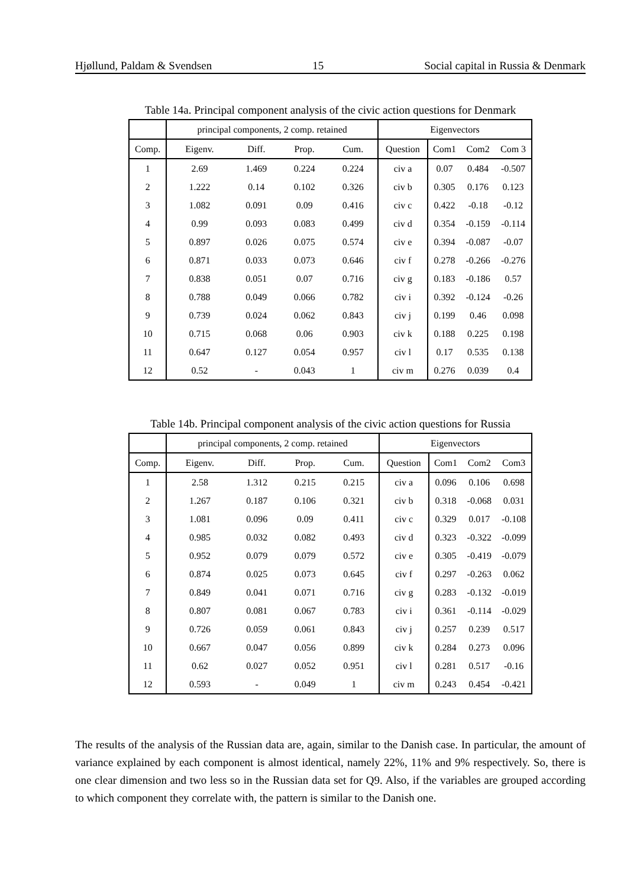Hjøllund, Paldam & Svendsen 15 Social capital in Russia & Denmark
Table 14a. Principal component analysis of the civic action questions for Denmark
| | principal components, 2 comp. retained | | | | Eigenvectors | | | |
| --- | --- | --- | --- | --- | --- | --- | --- | --- |
| Comp. | Eigenv. | Diff. | Prop. | Cum. | Question | Com1 | Com2 | Com 3 |
| 1 | 2.69 | 1.469 | 0.224 | 0.224 | civ a | 0.07 | 0.484 | -0.507 |
| 2 | 1.222 | 0.14 | 0.102 | 0.326 | civ b | 0.305 | 0.176 | 0.123 |
| 3 | 1.082 | 0.091 | 0.09 | 0.416 | civ c | 0.422 | -0.18 | -0.12 |
| 4 | 0.99 | 0.093 | 0.083 | 0.499 | civ d | 0.354 | -0.159 | -0.114 |
| 5 | 0.897 | 0.026 | 0.075 | 0.574 | civ e | 0.394 | -0.087 | -0.07 |
| 6 | 0.871 | 0.033 | 0.073 | 0.646 | civ f | 0.278 | -0.266 | -0.276 |
| 7 | 0.838 | 0.051 | 0.07 | 0.716 | civ g | 0.183 | -0.186 | 0.57 |
| 8 | 0.788 | 0.049 | 0.066 | 0.782 | civ i | 0.392 | -0.124 | -0.26 |
| 9 | 0.739 | 0.024 | 0.062 | 0.843 | civ j | 0.199 | 0.46 | 0.098 |
| 10 | 0.715 | 0.068 | 0.06 | 0.903 | civ k | 0.188 | 0.225 | 0.198 |
| 11 | 0.647 | 0.127 | 0.054 | 0.957 | civ l | 0.17 | 0.535 | 0.138 |
| 12 | 0.52 | - | 0.043 | 1 | civ m | 0.276 | 0.039 | 0.4 |
Table 14b. Principal component analysis of the civic action questions for Russia
| | principal components, 2 comp. retained | | | | Eigenvectors | | | |
| --- | --- | --- | --- | --- | --- | --- | --- | --- |
| Comp. | Eigenv. | Diff. | Prop. | Cum. | Question | Com1 | Com2 | Com3 |
| 1 | 2.58 | 1.312 | 0.215 | 0.215 | civ a | 0.096 | 0.106 | 0.698 |
| 2 | 1.267 | 0.187 | 0.106 | 0.321 | civ b | 0.318 | -0.068 | 0.031 |
| 3 | 1.081 | 0.096 | 0.09 | 0.411 | civ c | 0.329 | 0.017 | -0.108 |
| 4 | 0.985 | 0.032 | 0.082 | 0.493 | civ d | 0.323 | -0.322 | -0.099 |
| 5 | 0.952 | 0.079 | 0.079 | 0.572 | civ e | 0.305 | -0.419 | -0.079 |
| 6 | 0.874 | 0.025 | 0.073 | 0.645 | civ f | 0.297 | -0.263 | 0.062 |
| 7 | 0.849 | 0.041 | 0.071 | 0.716 | civ g | 0.283 | -0.132 | -0.019 |
| 8 | 0.807 | 0.081 | 0.067 | 0.783 | civ i | 0.361 | -0.114 | -0.029 |
| 9 | 0.726 | 0.059 | 0.061 | 0.843 | civ j | 0.257 | 0.239 | 0.517 |
| 10 | 0.667 | 0.047 | 0.056 | 0.899 | civ k | 0.284 | 0.273 | 0.096 |
| 11 | 0.62 | 0.027 | 0.052 | 0.951 | civ l | 0.281 | 0.517 | -0.16 |
| 12 | 0.593 | - | 0.049 | 1 | civ m | 0.243 | 0.454 | -0.421 |
The results of the analysis of the Russian data are, again, similar to the Danish case. In particular, the amount of variance explained by each component is almost identical, namely 22%, 11% and 9% respectively. So, there is one clear dimension and two less so in the Russian data set for Q9. Also, if the variables are grouped according to which component they correlate with, the pattern is similar to the Danish one.